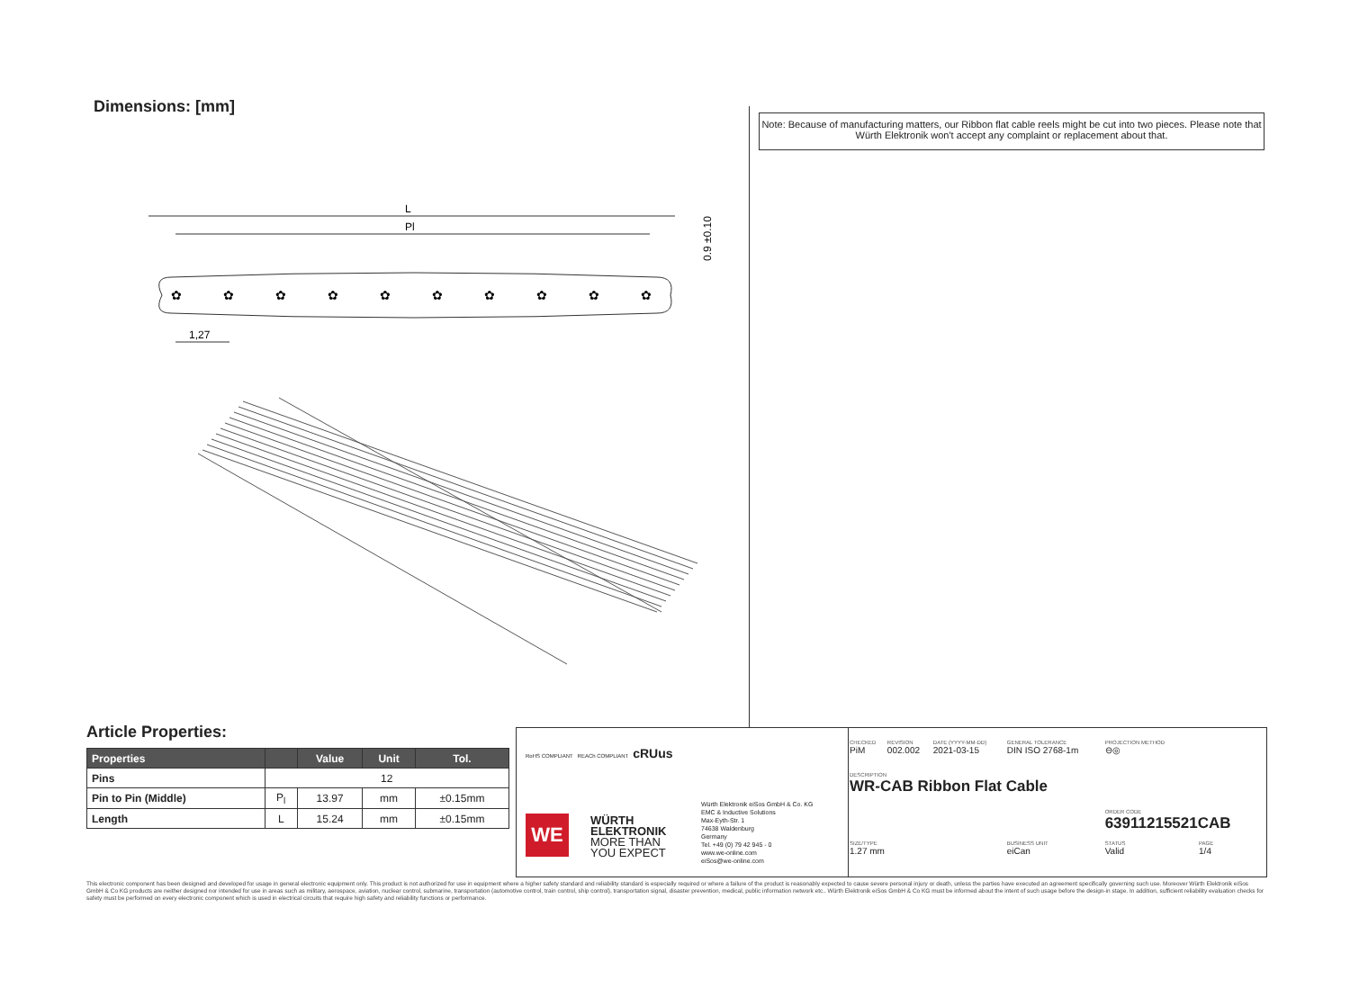Dimensions: [mm]
Note: Because of manufacturing matters, our Ribbon flat cable reels might be cut into two pieces. Please note that Würth Elektronik won't accept any complaint or replacement about that.
L
Pl
✿
✿
✿
✿
✿
✿
✿
✿
✿
✿
1,27
0.9 ±0.10
Article Properties:
| Properties | | Value | Unit | Tol. |
| --- | --- | --- | --- | --- |
| Pins | 12 | | | |
| Pin to Pin (Middle) | P<sub>l</sub> | 13.97 | mm | ±0.15mm |
| Length | L | 15.24 | mm | ±0.15mm |
RoHS COMPLIANT REACh COMPLIANT cRUus
WE
WÜRTH
ELEKTRONIK
MORE THAN
YOU EXPECT
Würth Elektronik eiSos GmbH & Co. KG
EMC & Inductive Solutions
Max-Eyth-Str. 1
74638 Waldenburg
Germany
Tel. +49 (0) 79 42 945 - 0
www.we-online.com
eiSos@we-online.com
| CHECKED PiM | REVISION 002.002 | DATE (YYYY-MM-DD) 2021-03-15 | GENERAL TOLERANCE DIN ISO 2768-1m | PROJECTION METHOD ⊖◎ | |
| DESCRIPTION WR-CAB Ribbon Flat Cable | | | | | |
| | | | | ORDER CODE 63911215521CAB | |
| SIZE/TYPE 1.27 mm | | | BUSINESS UNIT eiCan | STATUS Valid | PAGE 1/4 |
This electronic component has been designed and developed for usage in general electronic equipment only. This product is not authorized for use in equipment where a higher safety standard and reliability standard is especially required or where a failure of the product is reasonably expected to cause severe personal injury or death, unless the parties have executed an agreement specifically governing such use. Moreover Würth Elektronik eiSos GmbH & Co KG products are neither designed nor intended for use in areas such as military, aerospace, aviation, nuclear control, submarine, transportation (automotive control, train control, ship control), transportation signal, disaster prevention, medical, public information network etc.. Würth Elektronik eiSos GmbH & Co KG must be informed about the intent of such usage before the design-in stage. In addition, sufficient reliability evaluation checks for safety must be performed on every electronic component which is used in electrical circuits that require high safety and reliability functions or performance.